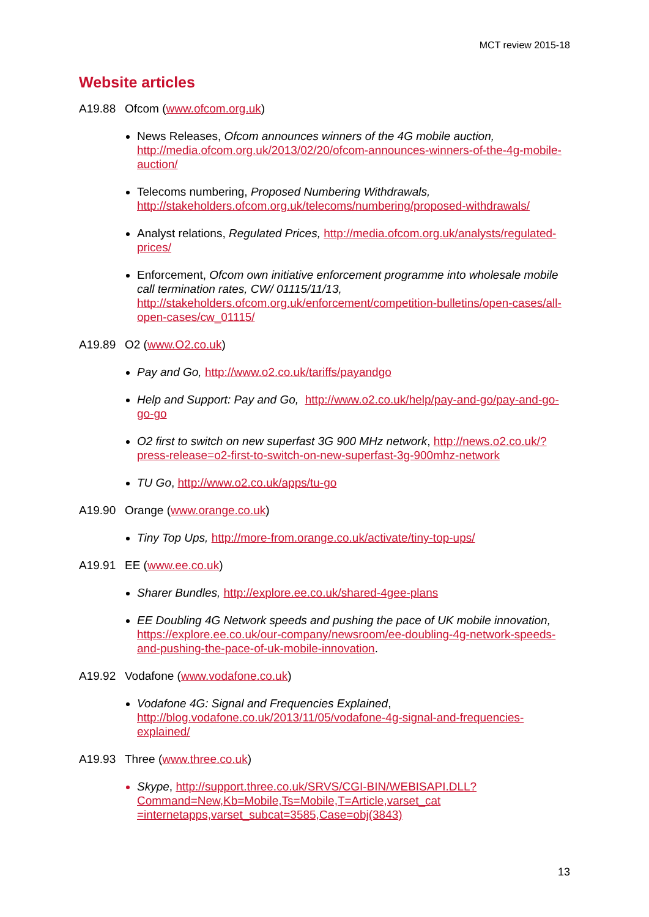MCT review 2015-18
Website articles
A19.88 Ofcom (www.ofcom.org.uk)
News Releases, Ofcom announces winners of the 4G mobile auction, http://media.ofcom.org.uk/2013/02/20/ofcom-announces-winners-of-the-4g-mobile-auction/
Telecoms numbering, Proposed Numbering Withdrawals, http://stakeholders.ofcom.org.uk/telecoms/numbering/proposed-withdrawals/
Analyst relations, Regulated Prices, http://media.ofcom.org.uk/analysts/regulated-prices/
Enforcement, Ofcom own initiative enforcement programme into wholesale mobile call termination rates, CW/ 01115/11/13, http://stakeholders.ofcom.org.uk/enforcement/competition-bulletins/open-cases/all-open-cases/cw_01115/
A19.89 O2 (www.O2.co.uk)
Pay and Go, http://www.o2.co.uk/tariffs/payandgo
Help and Support: Pay and Go, http://www.o2.co.uk/help/pay-and-go/pay-and-go-go-go
O2 first to switch on new superfast 3G 900 MHz network, http://news.o2.co.uk/?press-release=o2-first-to-switch-on-new-superfast-3g-900mhz-network
TU Go, http://www.o2.co.uk/apps/tu-go
A19.90 Orange (www.orange.co.uk)
Tiny Top Ups, http://more-from.orange.co.uk/activate/tiny-top-ups/
A19.91 EE (www.ee.co.uk)
Sharer Bundles, http://explore.ee.co.uk/shared-4gee-plans
EE Doubling 4G Network speeds and pushing the pace of UK mobile innovation, https://explore.ee.co.uk/our-company/newsroom/ee-doubling-4g-network-speeds-and-pushing-the-pace-of-uk-mobile-innovation.
A19.92 Vodafone (www.vodafone.co.uk)
Vodafone 4G: Signal and Frequencies Explained, http://blog.vodafone.co.uk/2013/11/05/vodafone-4g-signal-and-frequencies-explained/
A19.93 Three (www.three.co.uk)
Skype, http://support.three.co.uk/SRVS/CGI-BIN/WEBISAPI.DLL?Command=New,Kb=Mobile,Ts=Mobile,T=Article,varset_cat =internetapps,varset_subcat=3585,Case=obj(3843)
13